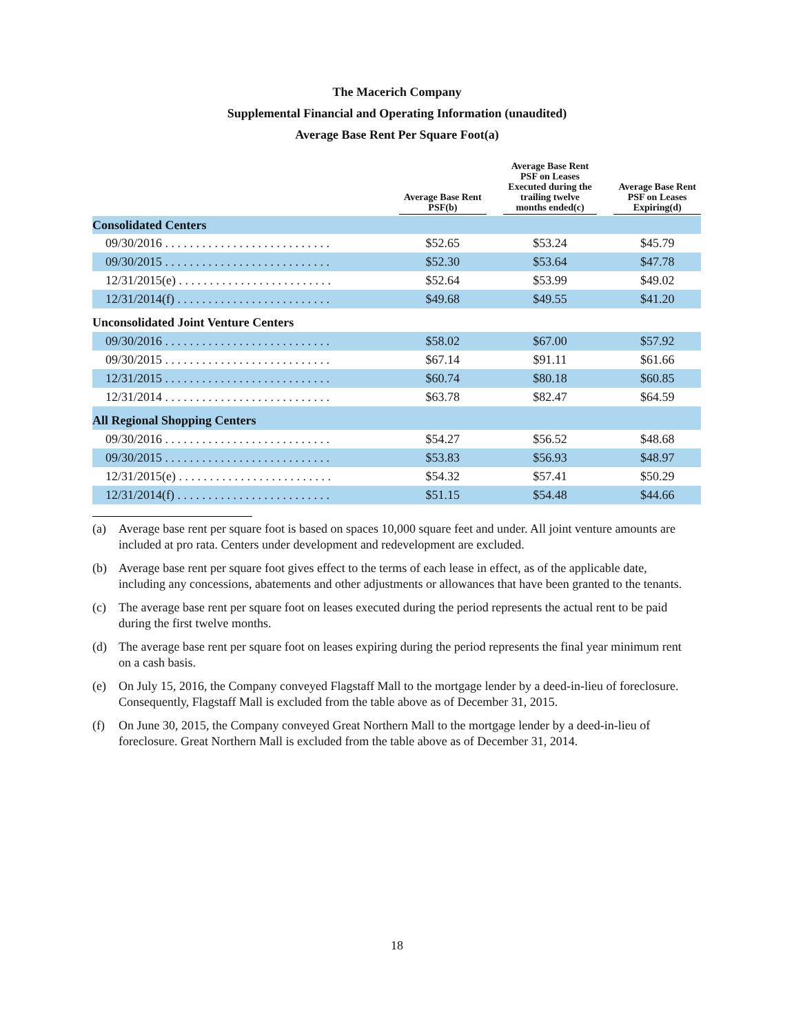The Macerich Company
Supplemental Financial and Operating Information (unaudited)
Average Base Rent Per Square Foot(a)
| | Average Base Rent PSF(b) | | Average Base Rent PSF on Leases Executed during the trailing twelve months ended(c) | | Average Base Rent PSF on Leases Expiring(d) |
| --- | --- | --- | --- | --- | --- |
| Consolidated Centers | | | | | |
| 09/30/2016 . . . . . . . . . . . . . . . . . . . . . . . . . . . | $52.65 | | $53.24 | | $45.79 |
| 09/30/2015 . . . . . . . . . . . . . . . . . . . . . . . . . . . | $52.30 | | $53.64 | | $47.78 |
| 12/31/2015(e) . . . . . . . . . . . . . . . . . . . . . . . . . | $52.64 | | $53.99 | | $49.02 |
| 12/31/2014(f) . . . . . . . . . . . . . . . . . . . . . . . . . | $49.68 | | $49.55 | | $41.20 |
| Unconsolidated Joint Venture Centers | | | | | |
| 09/30/2016 . . . . . . . . . . . . . . . . . . . . . . . . . . . | $58.02 | | $67.00 | | $57.92 |
| 09/30/2015 . . . . . . . . . . . . . . . . . . . . . . . . . . . | $67.14 | | $91.11 | | $61.66 |
| 12/31/2015 . . . . . . . . . . . . . . . . . . . . . . . . . . . | $60.74 | | $80.18 | | $60.85 |
| 12/31/2014 . . . . . . . . . . . . . . . . . . . . . . . . . . . | $63.78 | | $82.47 | | $64.59 |
| All Regional Shopping Centers | | | | | |
| 09/30/2016 . . . . . . . . . . . . . . . . . . . . . . . . . . . | $54.27 | | $56.52 | | $48.68 |
| 09/30/2015 . . . . . . . . . . . . . . . . . . . . . . . . . . . | $53.83 | | $56.93 | | $48.97 |
| 12/31/2015(e) . . . . . . . . . . . . . . . . . . . . . . . . . | $54.32 | | $57.41 | | $50.29 |
| 12/31/2014(f) . . . . . . . . . . . . . . . . . . . . . . . . . | $51.15 | | $54.48 | | $44.66 |
(a) Average base rent per square foot is based on spaces 10,000 square feet and under. All joint venture amounts are included at pro rata. Centers under development and redevelopment are excluded.
(b) Average base rent per square foot gives effect to the terms of each lease in effect, as of the applicable date, including any concessions, abatements and other adjustments or allowances that have been granted to the tenants.
(c) The average base rent per square foot on leases executed during the period represents the actual rent to be paid during the first twelve months.
(d) The average base rent per square foot on leases expiring during the period represents the final year minimum rent on a cash basis.
(e) On July 15, 2016, the Company conveyed Flagstaff Mall to the mortgage lender by a deed-in-lieu of foreclosure. Consequently, Flagstaff Mall is excluded from the table above as of December 31, 2015.
(f) On June 30, 2015, the Company conveyed Great Northern Mall to the mortgage lender by a deed-in-lieu of foreclosure. Great Northern Mall is excluded from the table above as of December 31, 2014.
18